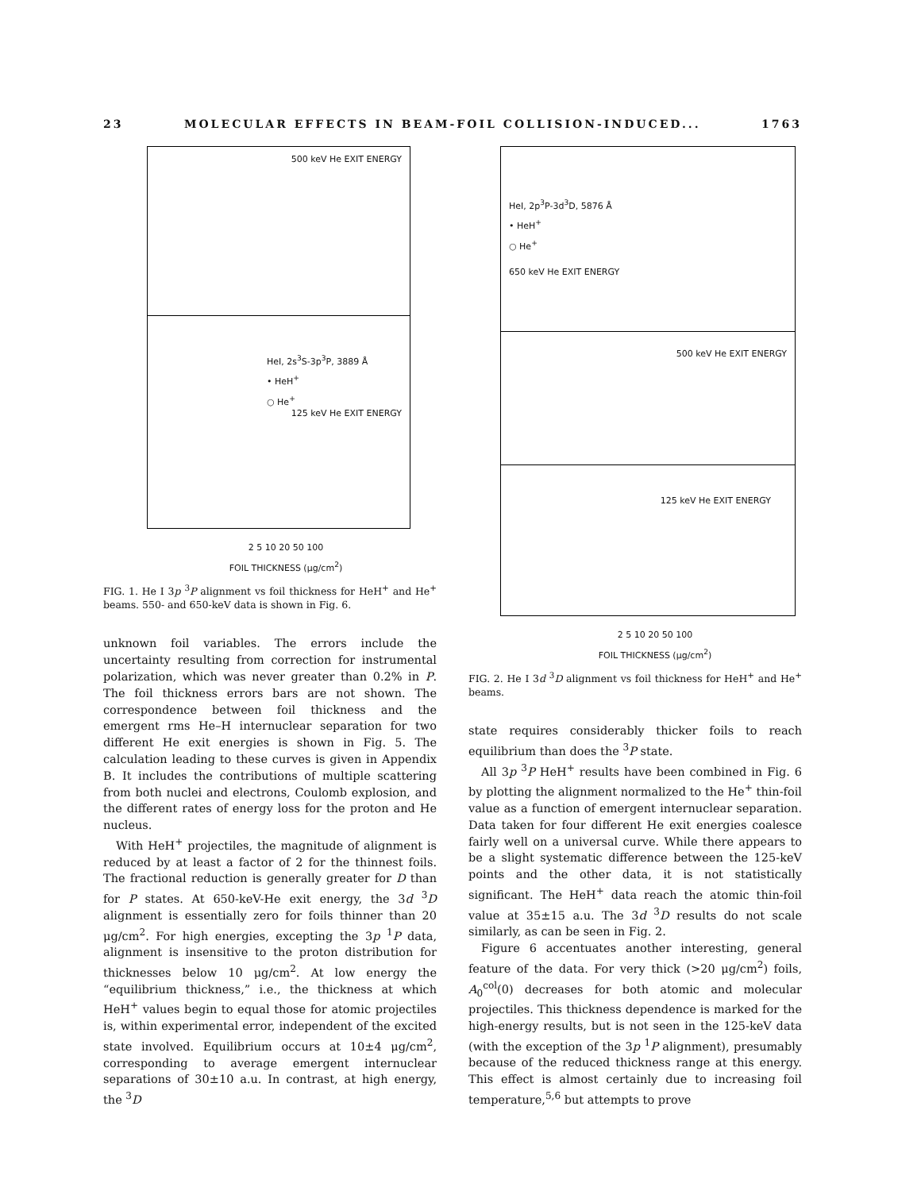23 MOLECULAR EFFECTS IN BEAM-FOIL COLLISION-INDUCED... 1763
500 keV He EXIT ENERGY
HeI, 2s<sup>3</sup>S-3p<sup>3</sup>P, 3889 Å
• HeH<sup>+</sup>
○ He<sup>+</sup>
125 keV He EXIT ENERGY
2 5 10 20 50 100
FOIL THICKNESS (μg/cm<sup>2</sup>)
FIG. 1. He I 3p <sup>3</sup>P alignment vs foil thickness for HeH<sup>+</sup> and He<sup>+</sup> beams. 550- and 650-keV data is shown in Fig. 6.
unknown foil variables. The errors include the uncertainty resulting from correction for instrumental polarization, which was never greater than 0.2% in P. The foil thickness errors bars are not shown. The correspondence between foil thickness and the emergent rms He–H internuclear separation for two different He exit energies is shown in Fig. 5. The calculation leading to these curves is given in Appendix B. It includes the contributions of multiple scattering from both nuclei and electrons, Coulomb explosion, and the different rates of energy loss for the proton and He nucleus.
With HeH<sup>+</sup> projectiles, the magnitude of alignment is reduced by at least a factor of 2 for the thinnest foils. The fractional reduction is generally greater for D than for P states. At 650-keV-He exit energy, the 3d <sup>3</sup>D alignment is essentially zero for foils thinner than 20 μg/cm<sup>2</sup>. For high energies, excepting the 3p <sup>1</sup>P data, alignment is insensitive to the proton distribution for thicknesses below 10 μg/cm<sup>2</sup>. At low energy the “equilibrium thickness,” i.e., the thickness at which HeH<sup>+</sup> values begin to equal those for atomic projectiles is, within experimental error, independent of the excited state involved. Equilibrium occurs at 10±4 μg/cm<sup>2</sup>, corresponding to average emergent internuclear separations of 30±10 a.u. In contrast, at high energy, the <sup>3</sup>D
HeI, 2p<sup>3</sup>P-3d<sup>3</sup>D, 5876 Å
• HeH<sup>+</sup>
○ He<sup>+</sup>
650 keV He EXIT ENERGY
500 keV He EXIT ENERGY
125 keV He EXIT ENERGY
2 5 10 20 50 100
FOIL THICKNESS (μg/cm<sup>2</sup>)
FIG. 2. He I 3d <sup>3</sup>D alignment vs foil thickness for HeH<sup>+</sup> and He<sup>+</sup> beams.
state requires considerably thicker foils to reach equilibrium than does the <sup>3</sup>P state.
All 3p <sup>3</sup>P HeH<sup>+</sup> results have been combined in Fig. 6 by plotting the alignment normalized to the He<sup>+</sup> thin-foil value as a function of emergent internuclear separation. Data taken for four different He exit energies coalesce fairly well on a universal curve. While there appears to be a slight systematic difference between the 125-keV points and the other data, it is not statistically significant. The HeH<sup>+</sup> data reach the atomic thin-foil value at 35±15 a.u. The 3d <sup>3</sup>D results do not scale similarly, as can be seen in Fig. 2.
Figure 6 accentuates another interesting, general feature of the data. For very thick (>20 μg/cm<sup>2</sup>) foils, A<sub>0</sub><sup>col</sup>(0) decreases for both atomic and molecular projectiles. This thickness dependence is marked for the high-energy results, but is not seen in the 125-keV data (with the exception of the 3p <sup>1</sup>P alignment), presumably because of the reduced thickness range at this energy. This effect is almost certainly due to increasing foil temperature,<sup>5,6</sup> but attempts to prove